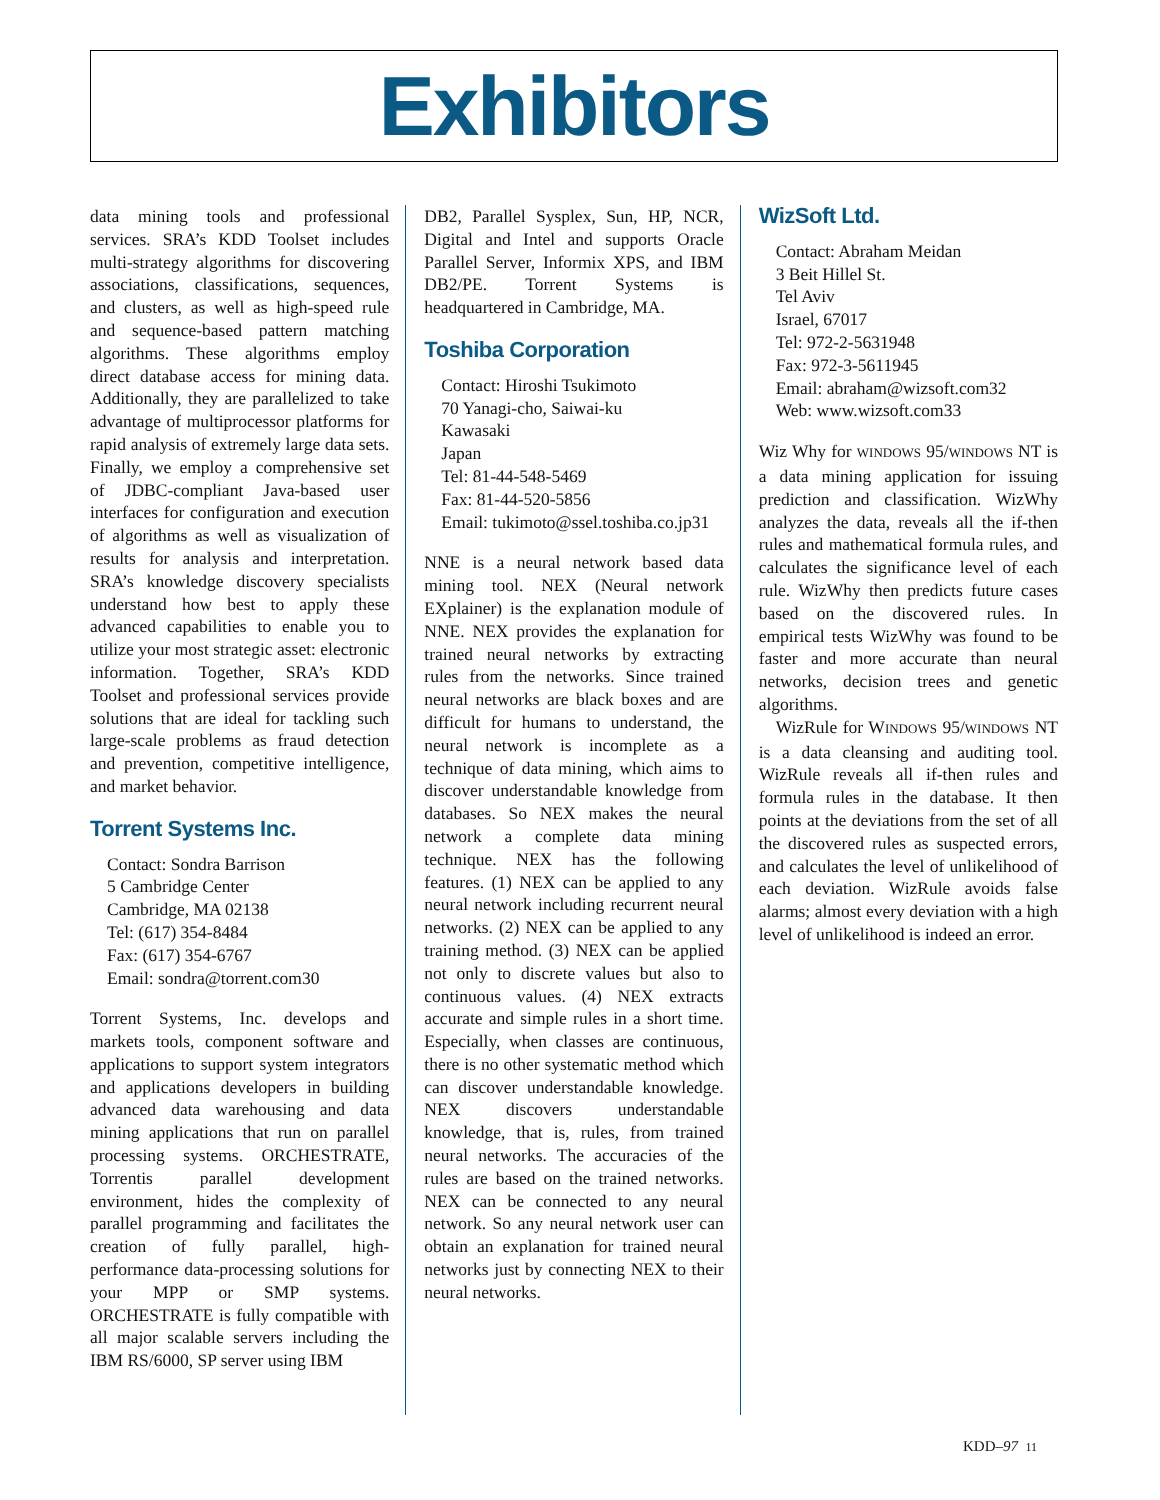Exhibitors
data mining tools and professional services. SRA’s KDD Toolset includes multi-strategy algorithms for discovering associations, classifications, sequences, and clusters, as well as high-speed rule and sequence-based pattern matching algorithms. These algorithms employ direct database access for mining data. Additionally, they are parallelized to take advantage of multiprocessor platforms for rapid analysis of extremely large data sets. Finally, we employ a comprehensive set of JDBC-compliant Java-based user interfaces for configuration and execution of algorithms as well as visualization of results for analysis and interpretation. SRA’s knowledge discovery specialists understand how best to apply these advanced capabilities to enable you to utilize your most strategic asset: electronic information. Together, SRA’s KDD Toolset and professional services provide solutions that are ideal for tackling such large-scale problems as fraud detection and prevention, competitive intelligence, and market behavior.
Torrent Systems Inc.
Contact: Sondra Barrison
5 Cambridge Center
Cambridge, MA 02138
Tel: (617) 354-8484
Fax: (617) 354-6767
Email: sondra@torrent.com30
Torrent Systems, Inc. develops and markets tools, component software and applications to support system integrators and applications developers in building advanced data warehousing and data mining applications that run on parallel processing systems. ORCHESTRATE, Torrentis parallel development environment, hides the complexity of parallel programming and facilitates the creation of fully parallel, high-performance data-processing solutions for your MPP or SMP systems. ORCHESTRATE is fully compatible with all major scalable servers including the IBM RS/6000, SP server using IBM
DB2, Parallel Sysplex, Sun, HP, NCR, Digital and Intel and supports Oracle Parallel Server, Informix XPS, and IBM DB2/PE. Torrent Systems is headquartered in Cambridge, MA.
Toshiba Corporation
Contact: Hiroshi Tsukimoto
70 Yanagi-cho, Saiwai-ku
Kawasaki
Japan
Tel: 81-44-548-5469
Fax: 81-44-520-5856
Email: tukimoto@ssel.toshiba.co.jp31
NNE is a neural network based data mining tool. NEX (Neural network EXplainer) is the explanation module of NNE. NEX provides the explanation for trained neural networks by extracting rules from the networks. Since trained neural networks are black boxes and are difficult for humans to understand, the neural network is incomplete as a technique of data mining, which aims to discover understandable knowledge from databases. So NEX makes the neural network a complete data mining technique. NEX has the following features. (1) NEX can be applied to any neural network including recurrent neural networks. (2) NEX can be applied to any training method. (3) NEX can be applied not only to discrete values but also to continuous values. (4) NEX extracts accurate and simple rules in a short time. Especially, when classes are continuous, there is no other systematic method which can discover understandable knowledge. NEX discovers understandable knowledge, that is, rules, from trained neural networks. The accuracies of the rules are based on the trained networks. NEX can be connected to any neural network. So any neural network user can obtain an explanation for trained neural networks just by connecting NEX to their neural networks.
WizSoft Ltd.
Contact: Abraham Meidan
3 Beit Hillel St.
Tel Aviv
Israel, 67017
Tel: 972-2-5631948
Fax: 972-3-5611945
Email: abraham@wizsoft.com32
Web: www.wizsoft.com33
Wiz Why for WINDOWS 95/WINDOWS NT is a data mining application for issuing prediction and classification. WizWhy analyzes the data, reveals all the if-then rules and mathematical formula rules, and calculates the significance level of each rule. WizWhy then predicts future cases based on the discovered rules. In empirical tests WizWhy was found to be faster and more accurate than neural networks, decision trees and genetic algorithms.
WizRule for WINDOWS 95/WINDOWS NT is a data cleansing and auditing tool. WizRule reveals all if-then rules and formula rules in the database. It then points at the deviations from the set of all the discovered rules as suspected errors, and calculates the level of unlikelihood of each deviation. WizRule avoids false alarms; almost every deviation with a high level of unlikelihood is indeed an error.
KDD–97 11